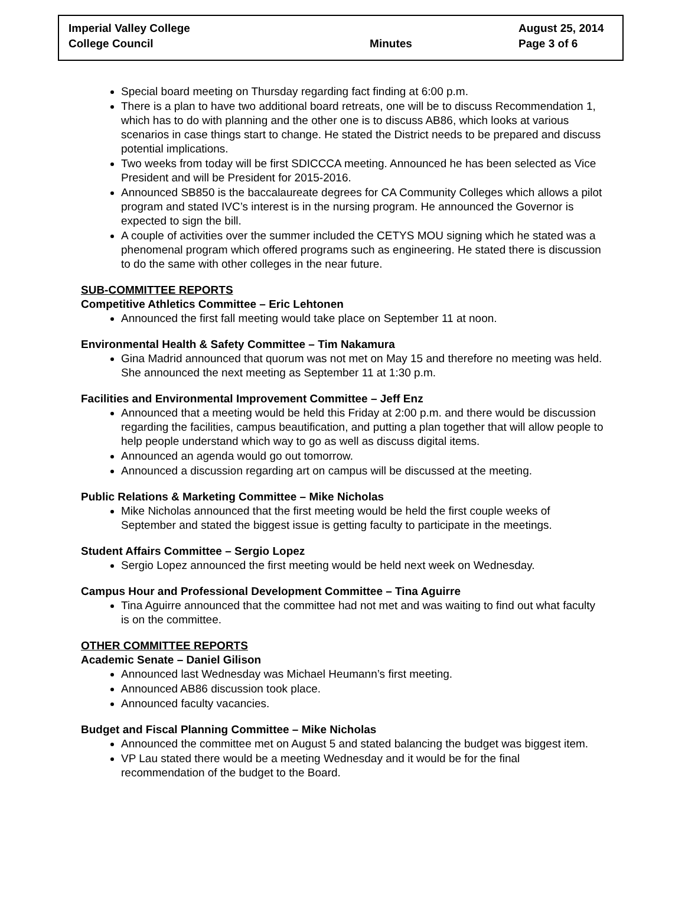| Imperial Valley College | | August 25, 2014 |
| College Council | Minutes | Page 3 of 6 |
Special board meeting on Thursday regarding fact finding at 6:00 p.m.
There is a plan to have two additional board retreats, one will be to discuss Recommendation 1, which has to do with planning and the other one is to discuss AB86, which looks at various scenarios in case things start to change. He stated the District needs to be prepared and discuss potential implications.
Two weeks from today will be first SDICCCA meeting. Announced he has been selected as Vice President and will be President for 2015-2016.
Announced SB850 is the baccalaureate degrees for CA Community Colleges which allows a pilot program and stated IVC’s interest is in the nursing program. He announced the Governor is expected to sign the bill.
A couple of activities over the summer included the CETYS MOU signing which he stated was a phenomenal program which offered programs such as engineering. He stated there is discussion to do the same with other colleges in the near future.
SUB-COMMITTEE REPORTS
Competitive Athletics Committee – Eric Lehtonen
Announced the first fall meeting would take place on September 11 at noon.
Environmental Health & Safety Committee – Tim Nakamura
Gina Madrid announced that quorum was not met on May 15 and therefore no meeting was held. She announced the next meeting as September 11 at 1:30 p.m.
Facilities and Environmental Improvement Committee – Jeff Enz
Announced that a meeting would be held this Friday at 2:00 p.m. and there would be discussion regarding the facilities, campus beautification, and putting a plan together that will allow people to help people understand which way to go as well as discuss digital items.
Announced an agenda would go out tomorrow.
Announced a discussion regarding art on campus will be discussed at the meeting.
Public Relations & Marketing Committee – Mike Nicholas
Mike Nicholas announced that the first meeting would be held the first couple weeks of September and stated the biggest issue is getting faculty to participate in the meetings.
Student Affairs Committee – Sergio Lopez
Sergio Lopez announced the first meeting would be held next week on Wednesday.
Campus Hour and Professional Development Committee – Tina Aguirre
Tina Aguirre announced that the committee had not met and was waiting to find out what faculty is on the committee.
OTHER COMMITTEE REPORTS
Academic Senate – Daniel Gilison
Announced last Wednesday was Michael Heumann’s first meeting.
Announced AB86 discussion took place.
Announced faculty vacancies.
Budget and Fiscal Planning Committee – Mike Nicholas
Announced the committee met on August 5 and stated balancing the budget was biggest item.
VP Lau stated there would be a meeting Wednesday and it would be for the final recommendation of the budget to the Board.